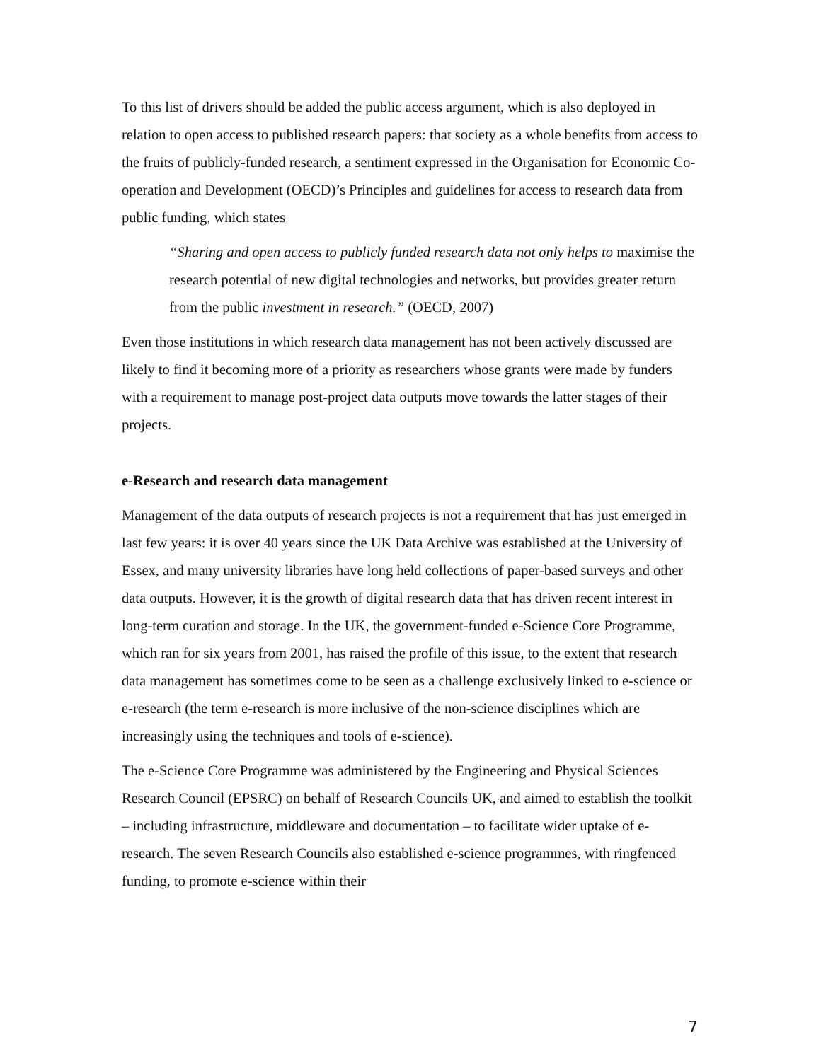To this list of drivers should be added the public access argument, which is also deployed in relation to open access to published research papers: that society as a whole benefits from access to the fruits of publicly-funded research, a sentiment expressed in the Organisation for Economic Co-operation and Development (OECD)’s Principles and guidelines for access to research data from public funding, which states
“Sharing and open access to publicly funded research data not only helps to maximise the research potential of new digital technologies and networks, but provides greater return from the public investment in research.” (OECD, 2007)
Even those institutions in which research data management has not been actively discussed are likely to find it becoming more of a priority as researchers whose grants were made by funders with a requirement to manage post-project data outputs move towards the latter stages of their projects.
e-Research and research data management
Management of the data outputs of research projects is not a requirement that has just emerged in last few years: it is over 40 years since the UK Data Archive was established at the University of Essex, and many university libraries have long held collections of paper-based surveys and other data outputs. However, it is the growth of digital research data that has driven recent interest in long-term curation and storage. In the UK, the government-funded e-Science Core Programme, which ran for six years from 2001, has raised the profile of this issue, to the extent that research data management has sometimes come to be seen as a challenge exclusively linked to e-science or e-research (the term e-research is more inclusive of the non-science disciplines which are increasingly using the techniques and tools of e-science).
The e-Science Core Programme was administered by the Engineering and Physical Sciences Research Council (EPSRC) on behalf of Research Councils UK, and aimed to establish the toolkit – including infrastructure, middleware and documentation – to facilitate wider uptake of e-research. The seven Research Councils also established e-science programmes, with ringfenced funding, to promote e-science within their
7